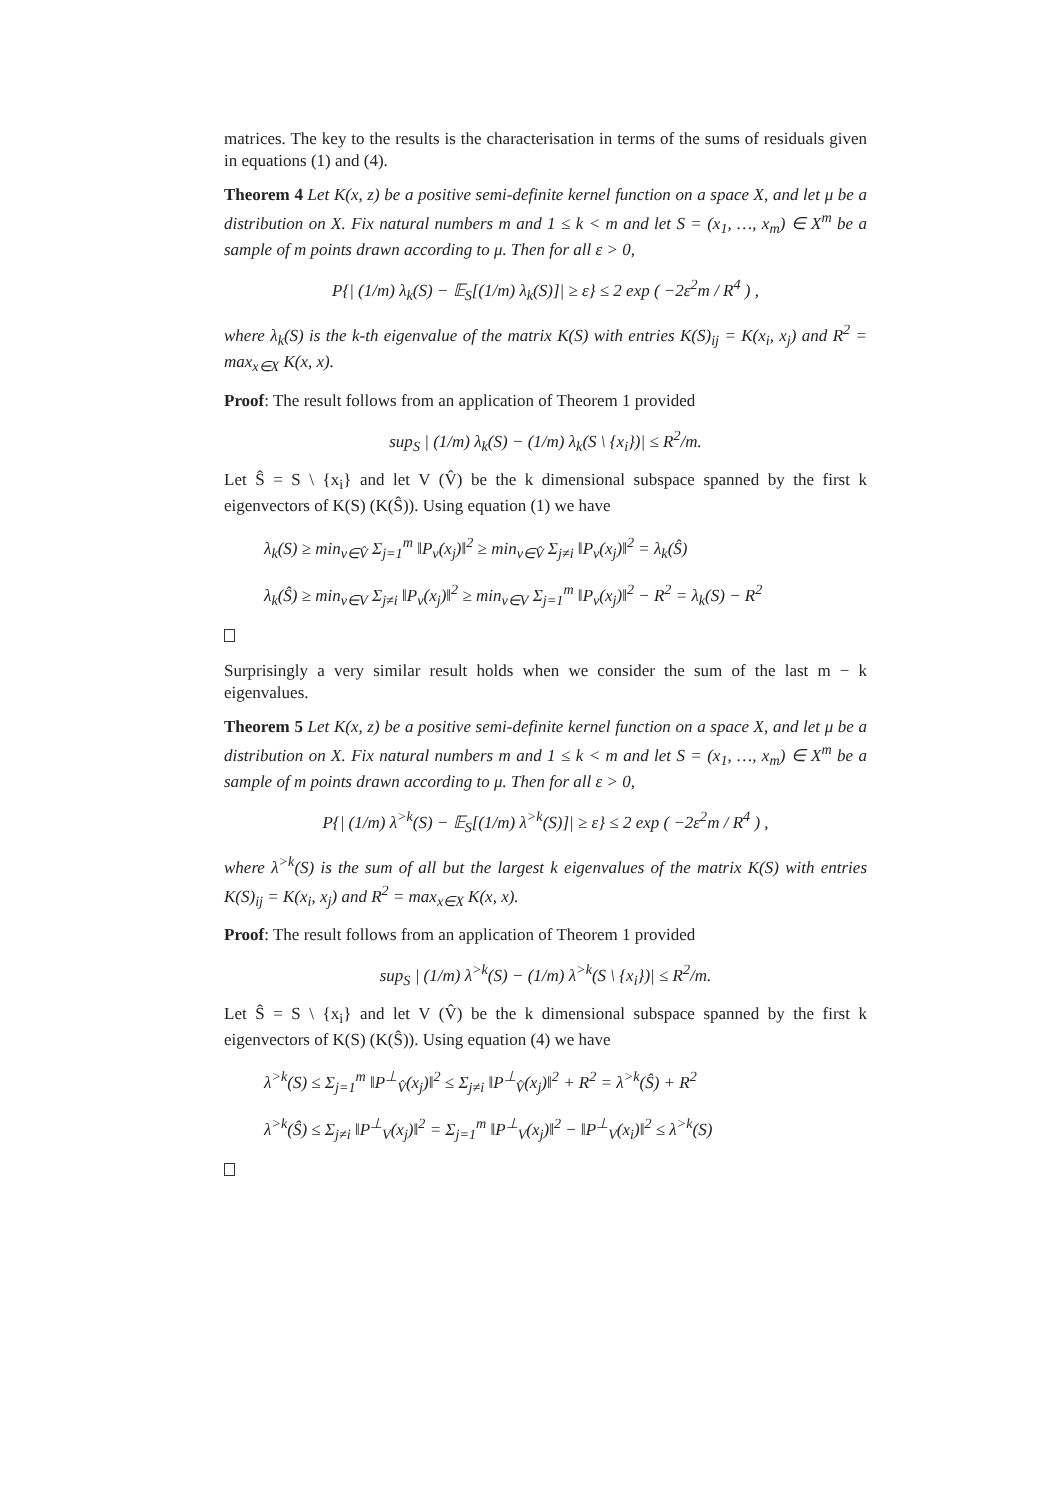matrices. The key to the results is the characterisation in terms of the sums of residuals given in equations (1) and (4).
Theorem 4 Let K(x, z) be a positive semi-definite kernel function on a space X, and let μ be a distribution on X. Fix natural numbers m and 1 ≤ k < m and let S = (x<sub>1</sub>, …, x<sub>m</sub>) ∈ X<sup>m</sup> be a sample of m points drawn according to μ. Then for all ε > 0,
P{| (1/m) λ<sub>k</sub>(S) − 𝔼<sub>S</sub>[(1/m) λ<sub>k</sub>(S)]| ≥ ε} ≤ 2 exp ( −2ε<sup>2</sup>m / R<sup>4</sup> ) ,
where λ<sub>k</sub>(S) is the k-th eigenvalue of the matrix K(S) with entries K(S)<sub>ij</sub> = K(x<sub>i</sub>, x<sub>j</sub>) and R<sup>2</sup> = max<sub>x∈X</sub> K(x, x).
Proof: The result follows from an application of Theorem 1 provided
sup<sub>S</sub> | (1/m) λ<sub>k</sub>(S) − (1/m) λ<sub>k</sub>(S \ {x<sub>i</sub>})| ≤ R<sup>2</sup>/m.
Let Ŝ = S \ {x<sub>i</sub>} and let V (V̂) be the k dimensional subspace spanned by the first k eigenvectors of K(S) (K(Ŝ)). Using equation (1) we have
λ<sub>k</sub>(S) ≥ min<sub>v∈V̂</sub> Σ<sub>j=1</sub><sup>m</sup> ‖P<sub>v</sub>(x<sub>j</sub>)‖<sup>2</sup> ≥ min<sub>v∈V̂</sub> Σ<sub>j≠i</sub> ‖P<sub>v</sub>(x<sub>j</sub>)‖<sup>2</sup> = λ<sub>k</sub>(Ŝ)
λ<sub>k</sub>(Ŝ) ≥ min<sub>v∈V</sub> Σ<sub>j≠i</sub> ‖P<sub>v</sub>(x<sub>j</sub>)‖<sup>2</sup> ≥ min<sub>v∈V</sub> Σ<sub>j=1</sub><sup>m</sup> ‖P<sub>v</sub>(x<sub>j</sub>)‖<sup>2</sup> − R<sup>2</sup> = λ<sub>k</sub>(S) − R<sup>2</sup>
Surprisingly a very similar result holds when we consider the sum of the last m − k eigenvalues.
Theorem 5 Let K(x, z) be a positive semi-definite kernel function on a space X, and let μ be a distribution on X. Fix natural numbers m and 1 ≤ k < m and let S = (x<sub>1</sub>, …, x<sub>m</sub>) ∈ X<sup>m</sup> be a sample of m points drawn according to μ. Then for all ε > 0,
P{| (1/m) λ<sup>>k</sup>(S) − 𝔼<sub>S</sub>[(1/m) λ<sup>>k</sup>(S)]| ≥ ε} ≤ 2 exp ( −2ε<sup>2</sup>m / R<sup>4</sup> ) ,
where λ<sup>>k</sup>(S) is the sum of all but the largest k eigenvalues of the matrix K(S) with entries K(S)<sub>ij</sub> = K(x<sub>i</sub>, x<sub>j</sub>) and R<sup>2</sup> = max<sub>x∈X</sub> K(x, x).
Proof: The result follows from an application of Theorem 1 provided
sup<sub>S</sub> | (1/m) λ<sup>>k</sup>(S) − (1/m) λ<sup>>k</sup>(S \ {x<sub>i</sub>})| ≤ R<sup>2</sup>/m.
Let Ŝ = S \ {x<sub>i</sub>} and let V (V̂) be the k dimensional subspace spanned by the first k eigenvectors of K(S) (K(Ŝ)). Using equation (4) we have
λ<sup>>k</sup>(S) ≤ Σ<sub>j=1</sub><sup>m</sup> ‖P<sup>⊥</sup><sub>V̂</sub>(x<sub>j</sub>)‖<sup>2</sup> ≤ Σ<sub>j≠i</sub> ‖P<sup>⊥</sup><sub>V̂</sub>(x<sub>j</sub>)‖<sup>2</sup> + R<sup>2</sup> = λ<sup>>k</sup>(Ŝ) + R<sup>2</sup>
λ<sup>>k</sup>(Ŝ) ≤ Σ<sub>j≠i</sub> ‖P<sup>⊥</sup><sub>V</sub>(x<sub>j</sub>)‖<sup>2</sup> = Σ<sub>j=1</sub><sup>m</sup> ‖P<sup>⊥</sup><sub>V</sub>(x<sub>j</sub>)‖<sup>2</sup> − ‖P<sup>⊥</sup><sub>V</sub>(x<sub>i</sub>)‖<sup>2</sup> ≤ λ<sup>>k</sup>(S)